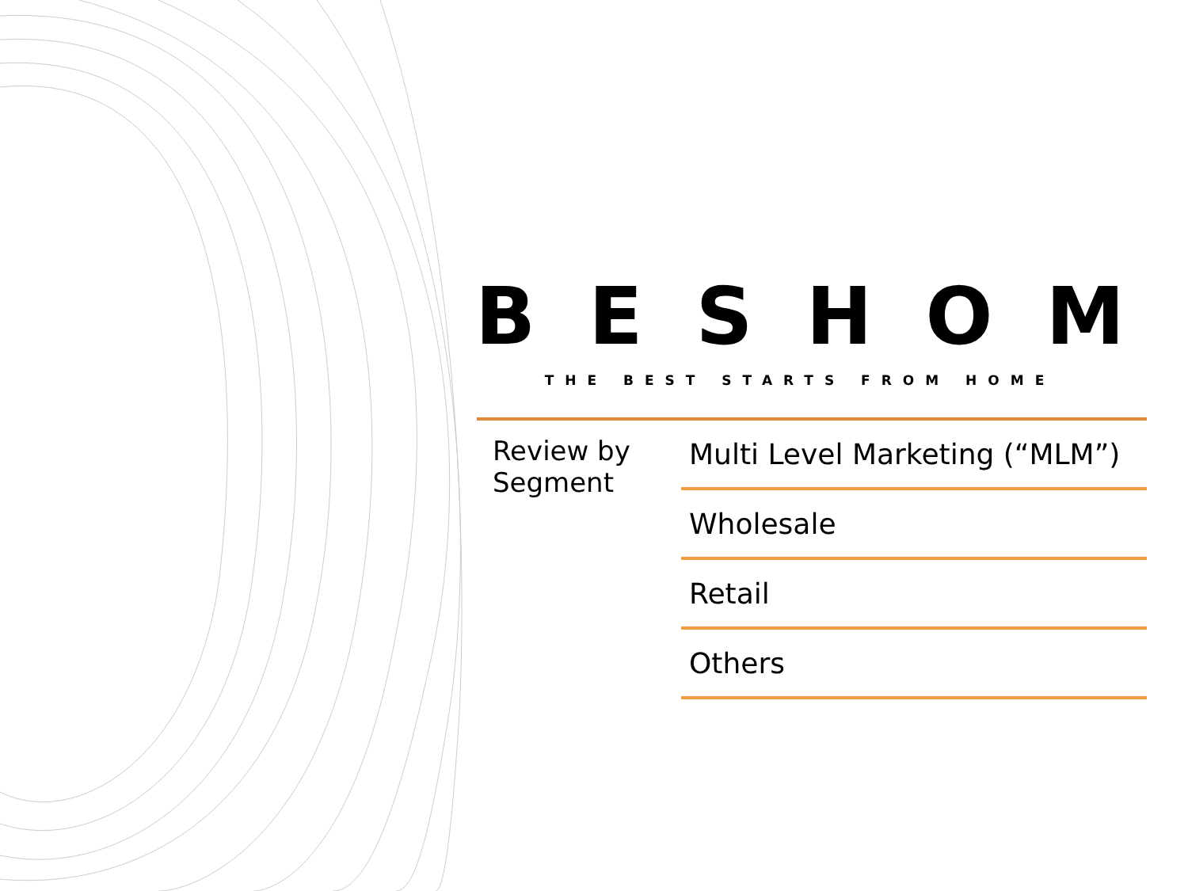BESHOM
THE BEST STARTS FROM HOME
Review by Segment
Multi Level Marketing (“MLM”)
Wholesale
Retail
Others